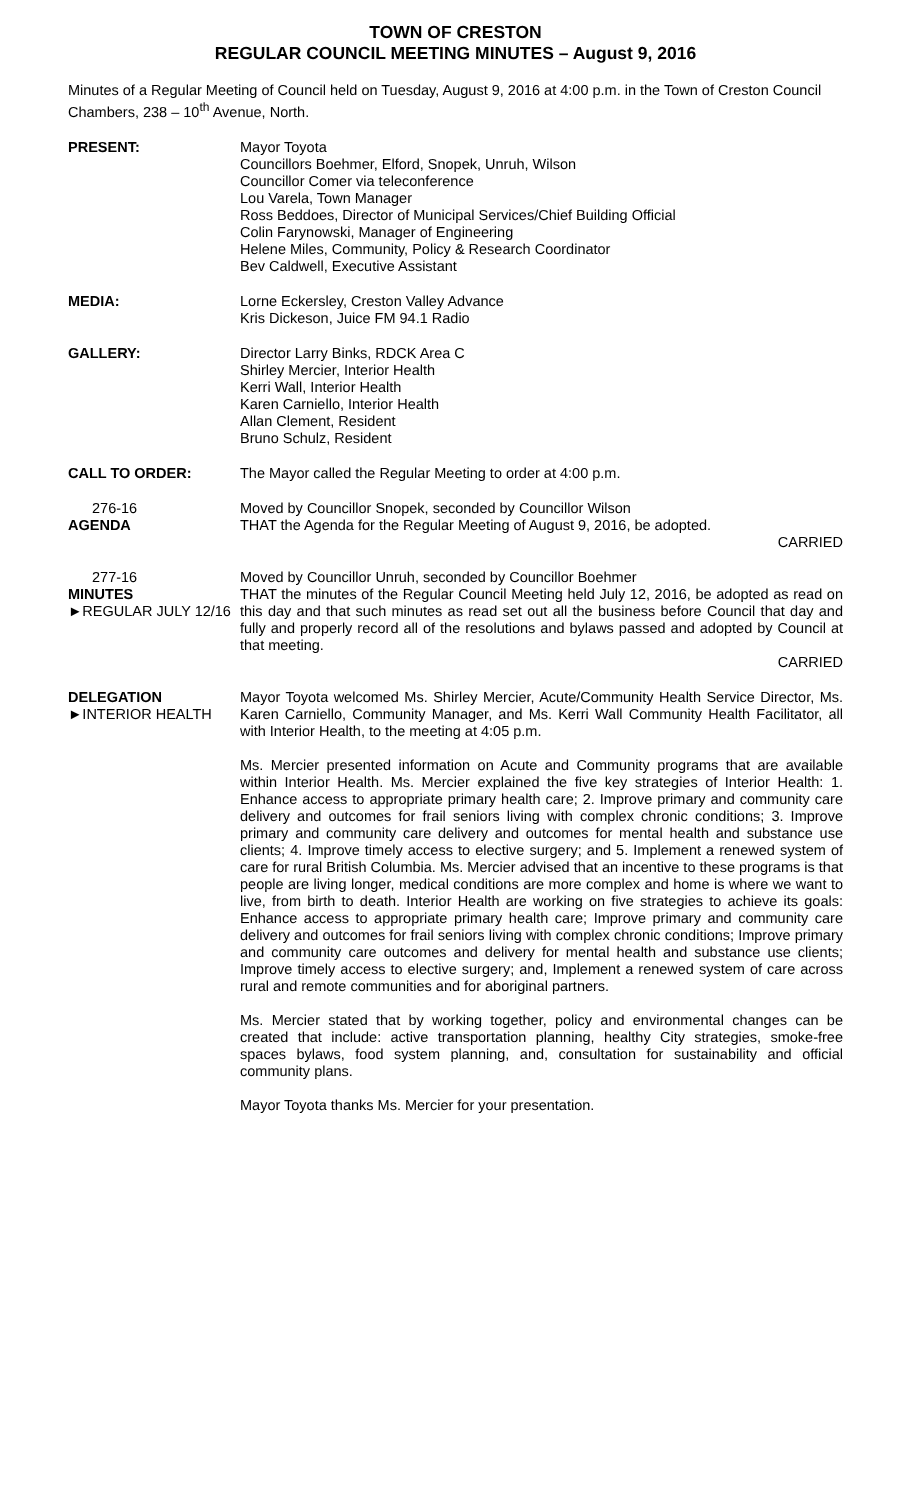TOWN OF CRESTON
REGULAR COUNCIL MEETING MINUTES – August 9, 2016
Minutes of a Regular Meeting of Council held on Tuesday, August 9, 2016 at 4:00 p.m. in the Town of Creston Council Chambers, 238 – 10<sup>th</sup> Avenue, North.
PRESENT: Mayor Toyota
Councillors Boehmer, Elford, Snopek, Unruh, Wilson
Councillor Comer via teleconference
Lou Varela, Town Manager
Ross Beddoes, Director of Municipal Services/Chief Building Official
Colin Farynowski, Manager of Engineering
Helene Miles, Community, Policy & Research Coordinator
Bev Caldwell, Executive Assistant
MEDIA: Lorne Eckersley, Creston Valley Advance
Kris Dickeson, Juice FM 94.1 Radio
GALLERY: Director Larry Binks, RDCK Area C
Shirley Mercier, Interior Health
Kerri Wall, Interior Health
Karen Carniello, Interior Health
Allan Clement, Resident
Bruno Schulz, Resident
CALL TO ORDER: The Mayor called the Regular Meeting to order at 4:00 p.m.
276-16
AGENDA
Moved by Councillor Snopek, seconded by Councillor Wilson
THAT the Agenda for the Regular Meeting of August 9, 2016, be adopted.
CARRIED
277-16
MINUTES
►REGULAR JULY 12/16
Moved by Councillor Unruh, seconded by Councillor Boehmer
THAT the minutes of the Regular Council Meeting held July 12, 2016, be adopted as read on this day and that such minutes as read set out all the business before Council that day and fully and properly record all of the resolutions and bylaws passed and adopted by Council at that meeting.
CARRIED
DELEGATION
►INTERIOR HEALTH
Mayor Toyota welcomed Ms. Shirley Mercier, Acute/Community Health Service Director, Ms. Karen Carniello, Community Manager, and Ms. Kerri Wall Community Health Facilitator, all with Interior Health, to the meeting at 4:05 p.m.
Ms. Mercier presented information on Acute and Community programs that are available within Interior Health. Ms. Mercier explained the five key strategies of Interior Health: 1. Enhance access to appropriate primary health care; 2. Improve primary and community care delivery and outcomes for frail seniors living with complex chronic conditions; 3. Improve primary and community care delivery and outcomes for mental health and substance use clients; 4. Improve timely access to elective surgery; and 5. Implement a renewed system of care for rural British Columbia. Ms. Mercier advised that an incentive to these programs is that people are living longer, medical conditions are more complex and home is where we want to live, from birth to death. Interior Health are working on five strategies to achieve its goals: Enhance access to appropriate primary health care; Improve primary and community care delivery and outcomes for frail seniors living with complex chronic conditions; Improve primary and community care outcomes and delivery for mental health and substance use clients; Improve timely access to elective surgery; and, Implement a renewed system of care across rural and remote communities and for aboriginal partners.
Ms. Mercier stated that by working together, policy and environmental changes can be created that include: active transportation planning, healthy City strategies, smoke-free spaces bylaws, food system planning, and, consultation for sustainability and official community plans.
Mayor Toyota thanks Ms. Mercier for your presentation.